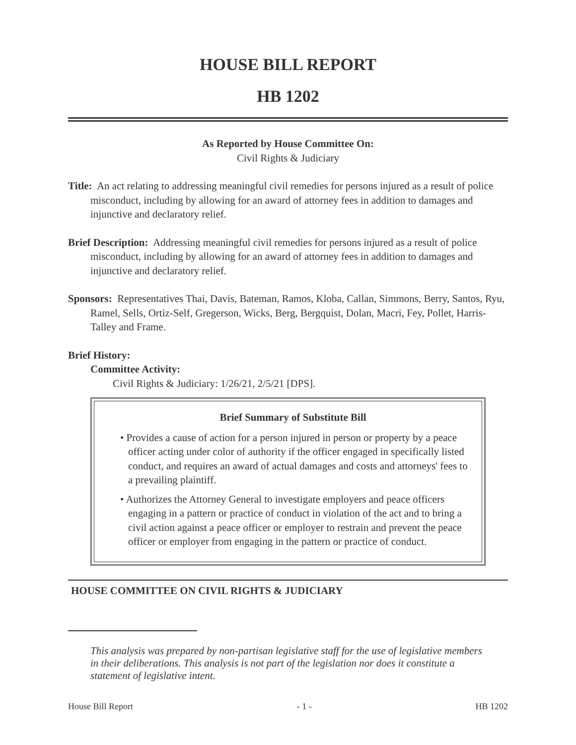HOUSE BILL REPORT
HB 1202
As Reported by House Committee On:
Civil Rights & Judiciary
Title: An act relating to addressing meaningful civil remedies for persons injured as a result of police misconduct, including by allowing for an award of attorney fees in addition to damages and injunctive and declaratory relief.
Brief Description: Addressing meaningful civil remedies for persons injured as a result of police misconduct, including by allowing for an award of attorney fees in addition to damages and injunctive and declaratory relief.
Sponsors: Representatives Thai, Davis, Bateman, Ramos, Kloba, Callan, Simmons, Berry, Santos, Ryu, Ramel, Sells, Ortiz-Self, Gregerson, Wicks, Berg, Bergquist, Dolan, Macri, Fey, Pollet, Harris-Talley and Frame.
Brief History:
Committee Activity:
Civil Rights & Judiciary: 1/26/21, 2/5/21 [DPS].
Brief Summary of Substitute Bill
• Provides a cause of action for a person injured in person or property by a peace officer acting under color of authority if the officer engaged in specifically listed conduct, and requires an award of actual damages and costs and attorneys' fees to a prevailing plaintiff.
• Authorizes the Attorney General to investigate employers and peace officers engaging in a pattern or practice of conduct in violation of the act and to bring a civil action against a peace officer or employer to restrain and prevent the peace officer or employer from engaging in the pattern or practice of conduct.
HOUSE COMMITTEE ON CIVIL RIGHTS & JUDICIARY
This analysis was prepared by non-partisan legislative staff for the use of legislative members in their deliberations. This analysis is not part of the legislation nor does it constitute a statement of legislative intent.
House Bill Report - 1 - HB 1202